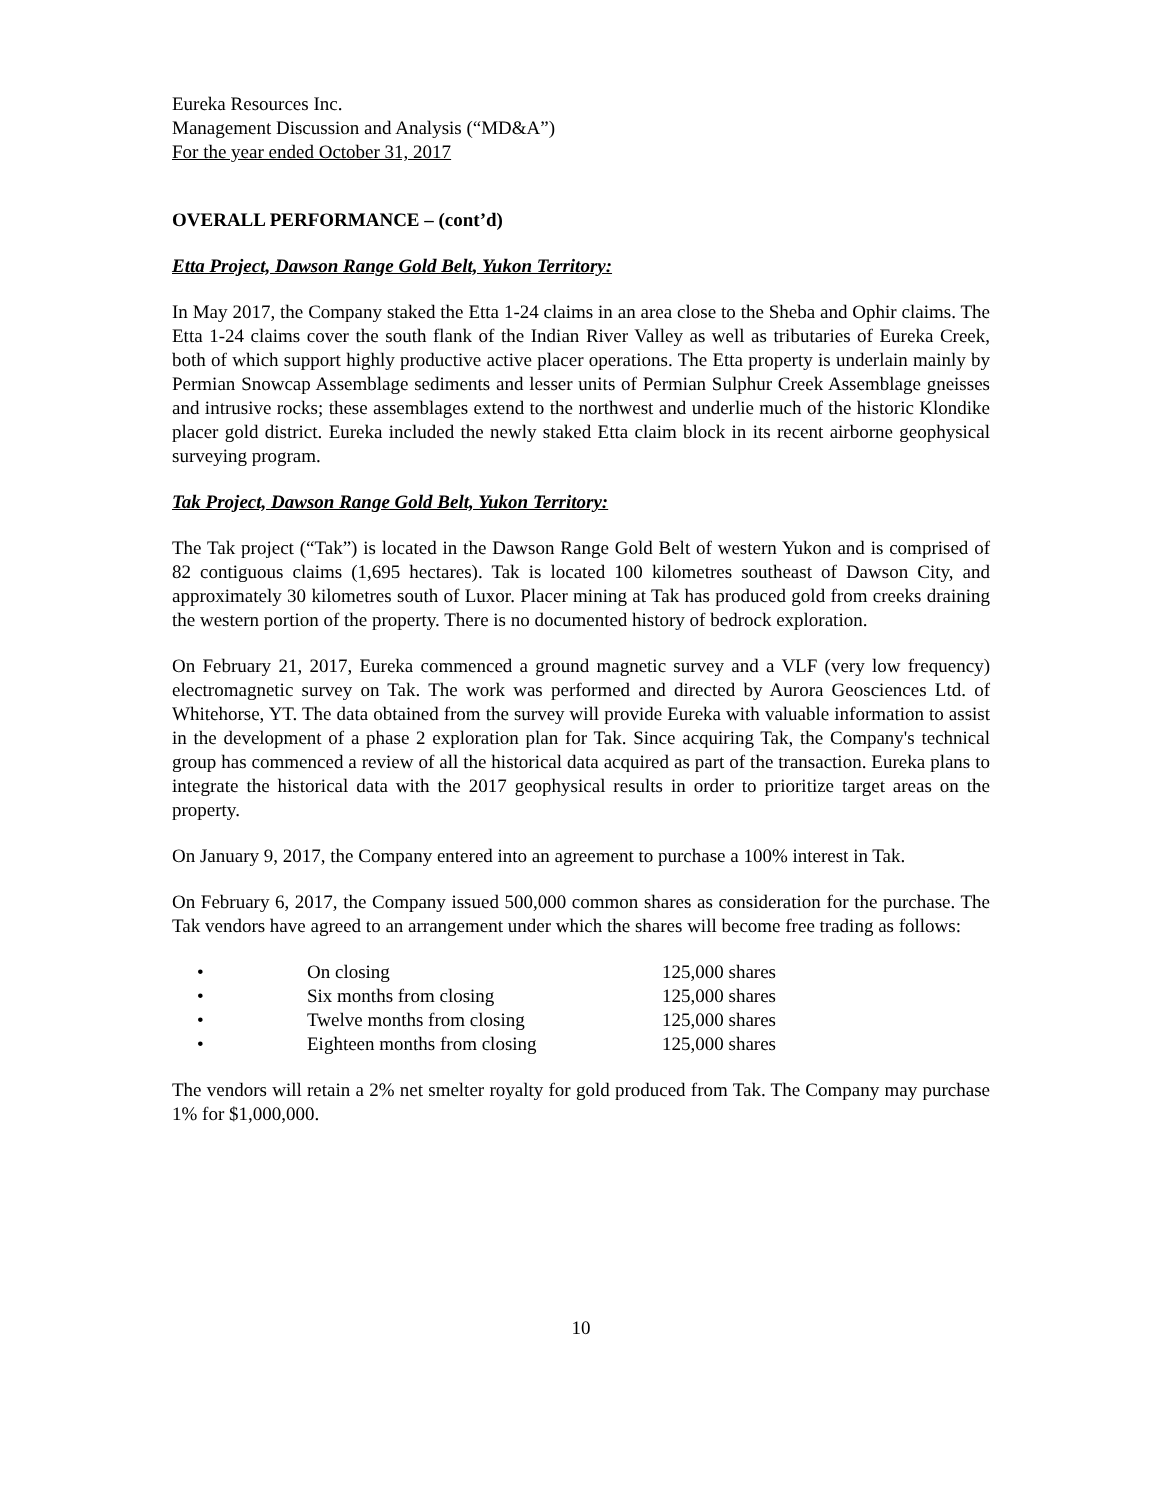Eureka Resources Inc.
Management Discussion and Analysis (“MD&A”)
For the year ended October 31, 2017
OVERALL PERFORMANCE – (cont’d)
Etta Project, Dawson Range Gold Belt, Yukon Territory:
In May 2017, the Company staked the Etta 1-24 claims in an area close to the Sheba and Ophir claims. The Etta 1-24 claims cover the south flank of the Indian River Valley as well as tributaries of Eureka Creek, both of which support highly productive active placer operations. The Etta property is underlain mainly by Permian Snowcap Assemblage sediments and lesser units of Permian Sulphur Creek Assemblage gneisses and intrusive rocks; these assemblages extend to the northwest and underlie much of the historic Klondike placer gold district. Eureka included the newly staked Etta claim block in its recent airborne geophysical surveying program.
Tak Project, Dawson Range Gold Belt, Yukon Territory:
The Tak project (“Tak”) is located in the Dawson Range Gold Belt of western Yukon and is comprised of 82 contiguous claims (1,695 hectares). Tak is located 100 kilometres southeast of Dawson City, and approximately 30 kilometres south of Luxor. Placer mining at Tak has produced gold from creeks draining the western portion of the property. There is no documented history of bedrock exploration.
On February 21, 2017, Eureka commenced a ground magnetic survey and a VLF (very low frequency) electromagnetic survey on Tak. The work was performed and directed by Aurora Geosciences Ltd. of Whitehorse, YT. The data obtained from the survey will provide Eureka with valuable information to assist in the development of a phase 2 exploration plan for Tak. Since acquiring Tak, the Company's technical group has commenced a review of all the historical data acquired as part of the transaction. Eureka plans to integrate the historical data with the 2017 geophysical results in order to prioritize target areas on the property.
On January 9, 2017, the Company entered into an agreement to purchase a 100% interest in Tak.
On February 6, 2017, the Company issued 500,000 common shares as consideration for the purchase. The Tak vendors have agreed to an arrangement under which the shares will become free trading as follows:
• On closing 125,000 shares
• Six months from closing 125,000 shares
• Twelve months from closing 125,000 shares
• Eighteen months from closing 125,000 shares
The vendors will retain a 2% net smelter royalty for gold produced from Tak. The Company may purchase 1% for $1,000,000.
10